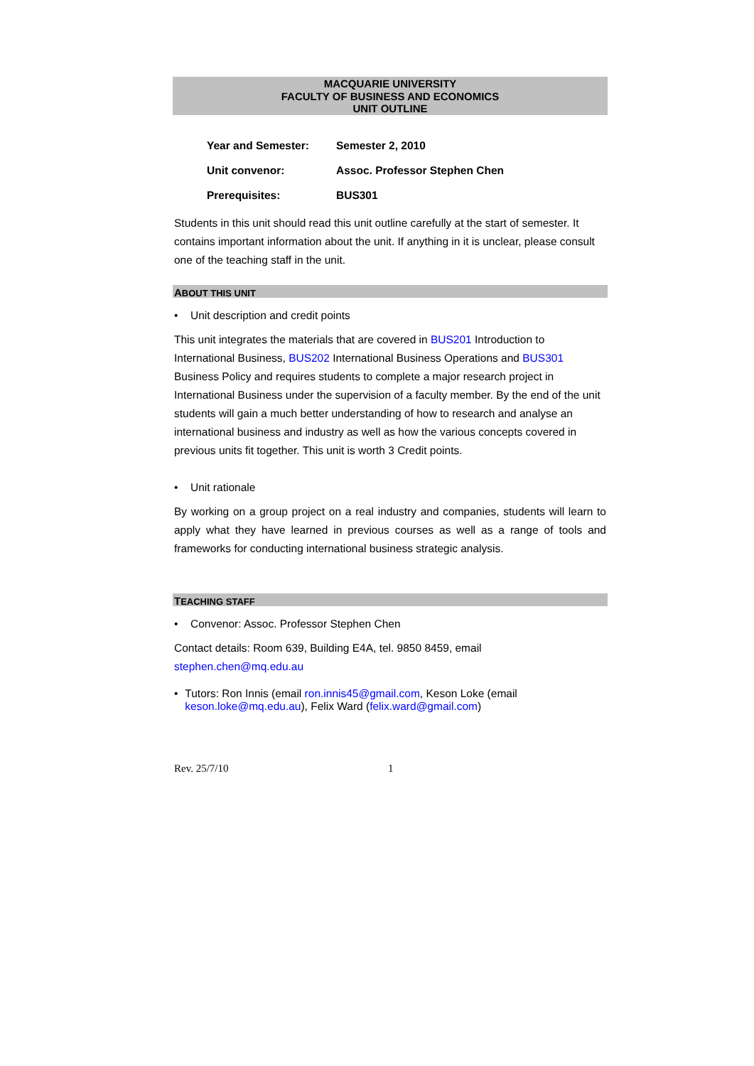MACQUARIE UNIVERSITY
FACULTY OF BUSINESS AND ECONOMICS
UNIT OUTLINE
Year and Semester: Semester 2, 2010
Unit convenor: Assoc. Professor Stephen Chen
Prerequisites: BUS301
Students in this unit should read this unit outline carefully at the start of semester. It contains important information about the unit. If anything in it is unclear, please consult one of the teaching staff in the unit.
ABOUT THIS UNIT
• Unit description and credit points
This unit integrates the materials that are covered in BUS201 Introduction to International Business, BUS202 International Business Operations and BUS301 Business Policy and requires students to complete a major research project in International Business under the supervision of a faculty member. By the end of the unit students will gain a much better understanding of how to research and analyse an international business and industry as well as how the various concepts covered in previous units fit together. This unit is worth 3 Credit points.
• Unit rationale
By working on a group project on a real industry and companies, students will learn to apply what they have learned in previous courses as well as a range of tools and frameworks for conducting international business strategic analysis.
TEACHING STAFF
• Convenor: Assoc. Professor Stephen Chen
Contact details: Room 639, Building E4A, tel. 9850 8459, email stephen.chen@mq.edu.au
• Tutors: Ron Innis (email ron.innis45@gmail.com, Keson Loke (email keson.loke@mq.edu.au), Felix Ward (felix.ward@gmail.com)
Rev. 25/7/10 1